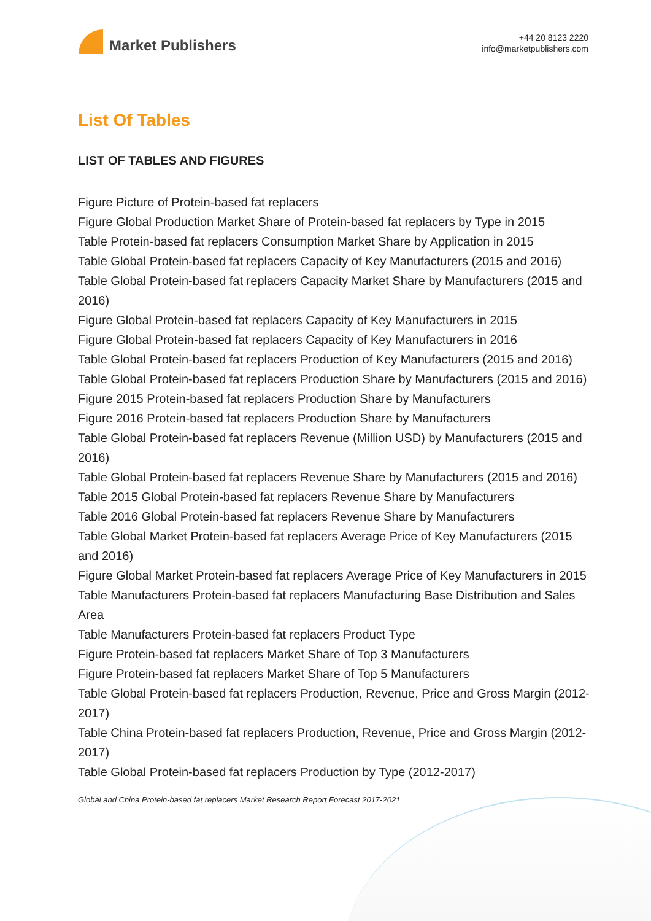Market Publishers
+44 20 8123 2220
info@marketpublishers.com
List Of Tables
LIST OF TABLES AND FIGURES
Figure Picture of Protein-based fat replacers
Figure Global Production Market Share of Protein-based fat replacers by Type in 2015
Table Protein-based fat replacers Consumption Market Share by Application in 2015
Table Global Protein-based fat replacers Capacity of Key Manufacturers (2015 and 2016)
Table Global Protein-based fat replacers Capacity Market Share by Manufacturers (2015 and 2016)
Figure Global Protein-based fat replacers Capacity of Key Manufacturers in 2015
Figure Global Protein-based fat replacers Capacity of Key Manufacturers in 2016
Table Global Protein-based fat replacers Production of Key Manufacturers (2015 and 2016)
Table Global Protein-based fat replacers Production Share by Manufacturers (2015 and 2016)
Figure 2015 Protein-based fat replacers Production Share by Manufacturers
Figure 2016 Protein-based fat replacers Production Share by Manufacturers
Table Global Protein-based fat replacers Revenue (Million USD) by Manufacturers (2015 and 2016)
Table Global Protein-based fat replacers Revenue Share by Manufacturers (2015 and 2016)
Table 2015 Global Protein-based fat replacers Revenue Share by Manufacturers
Table 2016 Global Protein-based fat replacers Revenue Share by Manufacturers
Table Global Market Protein-based fat replacers Average Price of Key Manufacturers (2015 and 2016)
Figure Global Market Protein-based fat replacers Average Price of Key Manufacturers in 2015
Table Manufacturers Protein-based fat replacers Manufacturing Base Distribution and Sales Area
Table Manufacturers Protein-based fat replacers Product Type
Figure Protein-based fat replacers Market Share of Top 3 Manufacturers
Figure Protein-based fat replacers Market Share of Top 5 Manufacturers
Table Global Protein-based fat replacers Production, Revenue, Price and Gross Margin (2012-2017)
Table China Protein-based fat replacers Production, Revenue, Price and Gross Margin (2012-2017)
Table Global Protein-based fat replacers Production by Type (2012-2017)
Global and China Protein-based fat replacers Market Research Report Forecast 2017-2021